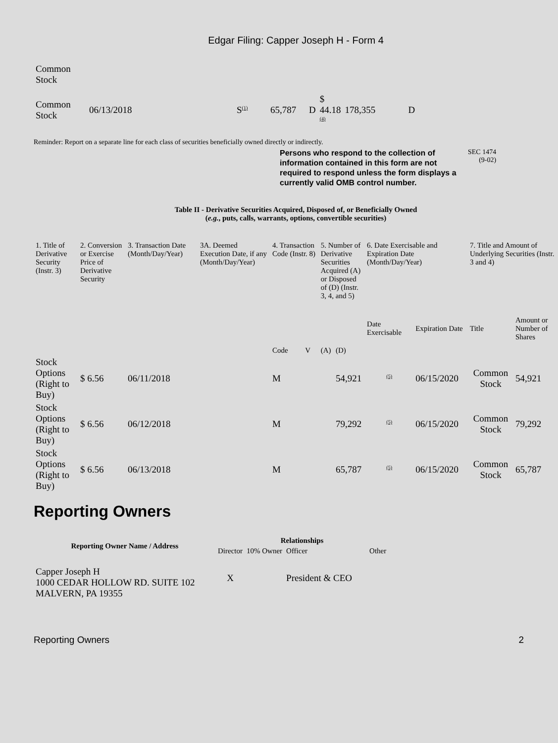Edgar Filing: Capper Joseph H - Form 4
| Common Stock | | | | | | | |
| Common Stock | 06/13/2018 | S<sup>(1)</sup> | 65,787 | D | $ 44.18 <sup>(4)</sup> | 178,355 | D |
Reminder: Report on a separate line for each class of securities beneficially owned directly or indirectly.
Persons who respond to the collection of information contained in this form are not required to respond unless the form displays a currently valid OMB control number.
SEC 1474
(9-02)
Table II - Derivative Securities Acquired, Disposed of, or Beneficially Owned
(e.g., puts, calls, warrants, options, convertible securities)
| 1. Title of Derivative Security (Instr. 3) | 2. Conversion or Exercise Price of Derivative Security | 3. Transaction Date (Month/Day/Year) | 3A. Deemed Execution Date, if any (Month/Day/Year) | 4. Transaction Code (Instr. 8) | | 5. Number of Derivative Securities Acquired (A) or Disposed of (D) (Instr. 3, 4, and 5) | | 6. Date Exercisable and Expiration Date (Month/Day/Year) | | 7. Title and Amount of Underlying Securities (Instr. 3 and 4) | |
| | | | | Code | V | (A) | (D) | Date Exercisable | Expiration Date | Title | Amount or Number of Shares |
| Stock Options (Right to Buy) | $ 6.56 | 06/11/2018 | | M | | | 54,921 | <sup>(5)</sup> | 06/15/2020 | Common Stock | 54,921 |
| Stock Options (Right to Buy) | $ 6.56 | 06/12/2018 | | M | | | 79,292 | <sup>(5)</sup> | 06/15/2020 | Common Stock | 79,292 |
| Stock Options (Right to Buy) | $ 6.56 | 06/13/2018 | | M | | | 65,787 | <sup>(5)</sup> | 06/15/2020 | Common Stock | 65,787 |
Reporting Owners
| Reporting Owner Name / Address | Relationships | | | |
| --- | --- | --- | --- | --- |
| | Director | 10% Owner | Officer | Other |
| Capper Joseph H 1000 CEDAR HOLLOW RD. SUITE 102 MALVERN, PA 19355 | X | | President & CEO | |
Reporting Owners 2